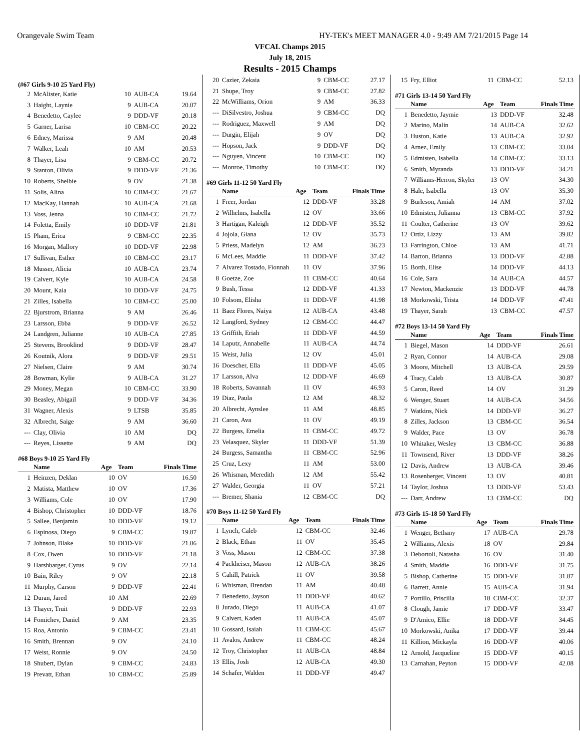Orangevale Swim Team HY-TEK's MEET MANAGER 4.0 - 9:49 AM 7/21/2015 Page 14
VFCAL Champs 2015
July 18, 2015
Results - 2015 Champs
(#67 Girls 9-10 25 Yard Fly)
| 2 | McAlister, Katie | 10 | AUB-CA | 19.64 |
| 3 | Haight, Laynie | 9 | AUB-CA | 20.07 |
| 4 | Benedetto, Caylee | 9 | DDD-VF | 20.18 |
| 5 | Garner, Larisa | 10 | CBM-CC | 20.22 |
| 6 | Edney, Marissa | 9 | AM | 20.48 |
| 7 | Walker, Leah | 10 | AM | 20.53 |
| 8 | Thayer, Lisa | 9 | CBM-CC | 20.72 |
| 9 | Stanton, Olivia | 9 | DDD-VF | 21.36 |
| 10 | Roberts, Shelbie | 9 | OV | 21.38 |
| 11 | Solis, Alina | 10 | CBM-CC | 21.67 |
| 12 | MacKay, Hannah | 10 | AUB-CA | 21.68 |
| 13 | Voss, Jenna | 10 | CBM-CC | 21.72 |
| 14 | Foletta, Emily | 10 | DDD-VF | 21.81 |
| 15 | Pham, Erica | 9 | CBM-CC | 22.35 |
| 16 | Morgan, Mallory | 10 | DDD-VF | 22.98 |
| 17 | Sullivan, Esther | 10 | CBM-CC | 23.17 |
| 18 | Musser, Alicia | 10 | AUB-CA | 23.74 |
| 19 | Calvert, Kyle | 10 | AUB-CA | 24.58 |
| 20 | Mount, Kaia | 10 | DDD-VF | 24.75 |
| 21 | Zilles, Isabella | 10 | CBM-CC | 25.00 |
| 22 | Bjurstrom, Brianna | 9 | AM | 26.46 |
| 23 | Larsson, Ebba | 9 | DDD-VF | 26.52 |
| 24 | Landgren, Julianne | 10 | AUB-CA | 27.85 |
| 25 | Stevens, Brooklind | 9 | DDD-VF | 28.47 |
| 26 | Koutnik, Alora | 9 | DDD-VF | 29.51 |
| 27 | Nielsen, Claire | 9 | AM | 30.74 |
| 28 | Bowman, Kylie | 9 | AUB-CA | 31.27 |
| 29 | Money, Megan | 10 | CBM-CC | 33.90 |
| 30 | Beasley, Abigail | 9 | DDD-VF | 34.36 |
| 31 | Wagner, Alexis | 9 | LTSB | 35.85 |
| 32 | Albrecht, Saige | 9 | AM | 36.60 |
| --- | Clay, Olivia | 10 | AM | DQ |
| --- | Reyes, Lissette | 9 | AM | DQ |
#68 Boys 9-10 25 Yard Fly
| | Name | Age | Team | Finals Time |
| --- | --- | --- | --- | --- |
| 1 | Heinzen, Deklan | 10 | OV | 16.50 |
| 2 | Matista, Matthew | 10 | OV | 17.36 |
| 3 | Williams, Cole | 10 | OV | 17.90 |
| 4 | Bishop, Christopher | 10 | DDD-VF | 18.76 |
| 5 | Sallee, Benjamin | 10 | DDD-VF | 19.12 |
| 6 | Espinosa, Diego | 9 | CBM-CC | 19.87 |
| 7 | Johnson, Blake | 10 | DDD-VF | 21.06 |
| 8 | Cox, Owen | 10 | DDD-VF | 21.18 |
| 9 | Harshbarger, Cyrus | 9 | OV | 22.14 |
| 10 | Bain, Riley | 9 | OV | 22.18 |
| 11 | Murphy, Carson | 9 | DDD-VF | 22.41 |
| 12 | Duran, Jared | 10 | AM | 22.69 |
| 13 | Thayer, Truit | 9 | DDD-VF | 22.93 |
| 14 | Fomichev, Daniel | 9 | AM | 23.35 |
| 15 | Roa, Antonio | 9 | CBM-CC | 23.41 |
| 16 | Smith, Brennan | 9 | OV | 24.10 |
| 17 | Weist, Ronnie | 9 | OV | 24.50 |
| 18 | Shubert, Dylan | 9 | CBM-CC | 24.83 |
| 19 | Prevatt, Ethan | 10 | CBM-CC | 25.89 |
| 20 | Cazier, Zekaia | 9 | CBM-CC | 27.17 |
| 21 | Shupe, Troy | 9 | CBM-CC | 27.82 |
| 22 | McWilliams, Orion | 9 | AM | 36.33 |
| --- | DiSilvestro, Joshua | 9 | CBM-CC | DQ |
| --- | Rodriguez, Maxwell | 9 | AM | DQ |
| --- | Durgin, Elijah | 9 | OV | DQ |
| --- | Hopson, Jack | 9 | DDD-VF | DQ |
| --- | Nguyen, Vincent | 10 | CBM-CC | DQ |
| --- | Monroe, Timothy | 10 | CBM-CC | DQ |
#69 Girls 11-12 50 Yard Fly
| | Name | Age | Team | Finals Time |
| --- | --- | --- | --- | --- |
| 1 | Freer, Jordan | 12 | DDD-VF | 33.28 |
| 2 | Wilhelms, Isabella | 12 | OV | 33.66 |
| 3 | Hartigan, Kaleigh | 12 | DDD-VF | 35.52 |
| 4 | Jojola, Giana | 12 | OV | 35.73 |
| 5 | Priess, Madelyn | 12 | AM | 36.23 |
| 6 | McLees, Maddie | 11 | DDD-VF | 37.42 |
| 7 | Alvarez Tostado, Fionnah | 11 | OV | 37.96 |
| 8 | Goetze, Zoe | 11 | CBM-CC | 40.64 |
| 9 | Bush, Tessa | 12 | DDD-VF | 41.33 |
| 10 | Folsom, Elisha | 11 | DDD-VF | 41.98 |
| 11 | Baez Flores, Naiya | 12 | AUB-CA | 43.48 |
| 12 | Langford, Sydney | 12 | CBM-CC | 44.47 |
| 13 | Griffith, Eriah | 11 | DDD-VF | 44.59 |
| 14 | Laputz, Annabelle | 11 | AUB-CA | 44.74 |
| 15 | Weist, Julia | 12 | OV | 45.01 |
| 16 | Doescher, Ella | 11 | DDD-VF | 45.05 |
| 17 | Larsson, Alva | 12 | DDD-VF | 46.69 |
| 18 | Roberts, Savannah | 11 | OV | 46.93 |
| 19 | Diaz, Paula | 12 | AM | 48.32 |
| 20 | Albrecht, Aynslee | 11 | AM | 48.85 |
| 21 | Caron, Ava | 11 | OV | 49.19 |
| 22 | Burgess, Emelia | 11 | CBM-CC | 49.72 |
| 23 | Velasquez, Skyler | 11 | DDD-VF | 51.39 |
| 24 | Burgess, Samantha | 11 | CBM-CC | 52.96 |
| 25 | Cruz, Lexy | 11 | AM | 53.00 |
| 26 | Whisman, Meredith | 12 | AM | 55.42 |
| 27 | Walder, Georgia | 11 | OV | 57.21 |
| --- | Bremer, Shania | 12 | CBM-CC | DQ |
#70 Boys 11-12 50 Yard Fly
| | Name | Age | Team | Finals Time |
| --- | --- | --- | --- | --- |
| 1 | Lynch, Caleb | 12 | CBM-CC | 32.46 |
| 2 | Black, Ethan | 11 | OV | 35.45 |
| 3 | Voss, Mason | 12 | CBM-CC | 37.38 |
| 4 | Packheiser, Mason | 12 | AUB-CA | 38.26 |
| 5 | Cahill, Patrick | 11 | OV | 39.58 |
| 6 | Whisman, Brendan | 11 | AM | 40.48 |
| 7 | Benedetto, Jayson | 11 | DDD-VF | 40.62 |
| 8 | Jurado, Diego | 11 | AUB-CA | 41.07 |
| 9 | Calvert, Kaden | 11 | AUB-CA | 45.07 |
| 10 | Gossard, Isaiah | 11 | CBM-CC | 45.67 |
| 11 | Avalos, Andrew | 11 | CBM-CC | 48.24 |
| 12 | Troy, Christopher | 11 | AUB-CA | 48.84 |
| 13 | Ellis, Josh | 12 | AUB-CA | 49.30 |
| 14 | Schafer, Walden | 11 | DDD-VF | 49.47 |
| 15 | Fry, Elliot | 11 | CBM-CC | 52.13 |
#71 Girls 13-14 50 Yard Fly
| | Name | Age | Team | Finals Time |
| --- | --- | --- | --- | --- |
| 1 | Benedetto, Jaymie | 13 | DDD-VF | 32.48 |
| 2 | Marino, Malin | 14 | AUB-CA | 32.62 |
| 3 | Huston, Katie | 13 | AUB-CA | 32.92 |
| 4 | Arnez, Emily | 13 | CBM-CC | 33.04 |
| 5 | Edmisten, Isabella | 14 | CBM-CC | 33.13 |
| 6 | Smith, Myranda | 13 | DDD-VF | 34.21 |
| 7 | Williams-Herron, Skyler | 13 | OV | 34.30 |
| 8 | Hale, Isabella | 13 | OV | 35.30 |
| 9 | Burleson, Amiah | 14 | AM | 37.02 |
| 10 | Edmisten, Julianna | 13 | CBM-CC | 37.92 |
| 11 | Coulter, Catherine | 13 | OV | 39.62 |
| 12 | Ortiz, Lizzy | 13 | AM | 39.82 |
| 13 | Farrington, Chloe | 13 | AM | 41.71 |
| 14 | Barton, Brianna | 13 | DDD-VF | 42.88 |
| 15 | Borth, Elise | 14 | DDD-VF | 44.13 |
| 16 | Cole, Sara | 14 | AUB-CA | 44.57 |
| 17 | Newton, Mackenzie | 13 | DDD-VF | 44.78 |
| 18 | Morkowski, Trista | 14 | DDD-VF | 47.41 |
| 19 | Thayer, Sarah | 13 | CBM-CC | 47.57 |
#72 Boys 13-14 50 Yard Fly
| | Name | Age | Team | Finals Time |
| --- | --- | --- | --- | --- |
| 1 | Biegel, Mason | 14 | DDD-VF | 26.61 |
| 2 | Ryan, Connor | 14 | AUB-CA | 29.08 |
| 3 | Moore, Mitchell | 13 | AUB-CA | 29.59 |
| 4 | Tracy, Caleb | 13 | AUB-CA | 30.87 |
| 5 | Caron, Reed | 14 | OV | 31.29 |
| 6 | Wenger, Stuart | 14 | AUB-CA | 34.56 |
| 7 | Watkins, Nick | 14 | DDD-VF | 36.27 |
| 8 | Zilles, Jackson | 13 | CBM-CC | 36.54 |
| 9 | Walder, Pace | 13 | OV | 36.78 |
| 10 | Whitaker, Wesley | 13 | CBM-CC | 36.88 |
| 11 | Townsend, River | 13 | DDD-VF | 38.26 |
| 12 | Davis, Andrew | 13 | AUB-CA | 39.46 |
| 13 | Rosenberger, Vincent | 13 | OV | 40.81 |
| 14 | Taylor, Joshua | 13 | DDD-VF | 53.43 |
| --- | Darr, Andrew | 13 | CBM-CC | DQ |
#73 Girls 15-18 50 Yard Fly
| | Name | Age | Team | Finals Time |
| --- | --- | --- | --- | --- |
| 1 | Wenger, Bethany | 17 | AUB-CA | 29.78 |
| 2 | Williams, Alexis | 18 | OV | 29.84 |
| 3 | Debortoli, Natasha | 16 | OV | 31.40 |
| 4 | Smith, Maddie | 16 | DDD-VF | 31.75 |
| 5 | Bishop, Catherine | 15 | DDD-VF | 31.87 |
| 6 | Barrett, Annie | 15 | AUB-CA | 31.94 |
| 7 | Portillo, Priscilla | 18 | CBM-CC | 32.37 |
| 8 | Clough, Jamie | 17 | DDD-VF | 33.47 |
| 9 | D'Amico, Ellie | 18 | DDD-VF | 34.45 |
| 10 | Morkowski, Anika | 17 | DDD-VF | 39.44 |
| 11 | Killion, Mickayla | 16 | DDD-VF | 40.06 |
| 12 | Arnold, Jacqueline | 15 | DDD-VF | 40.15 |
| 13 | Carnahan, Peyton | 15 | DDD-VF | 42.08 |